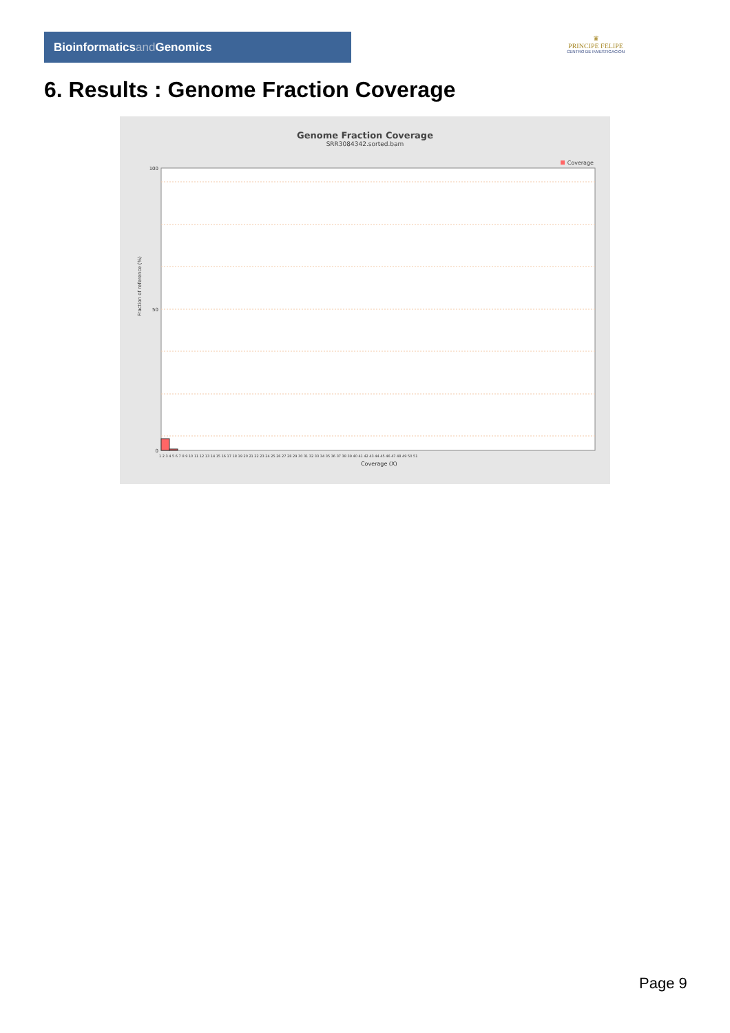Bioinformaticsand Genomics
♛
PRINCIPE FELIPE
CENTRO DE INVESTIGACION
6. Results : Genome Fraction Coverage
Genome Fraction Coverage
SRR3084342.sorted.bam
Coverage
Fraction of reference (%)
100
50
0
1 2 3 4 5 6 7 8 9 10 11 12 13 14 15 16 17 18 19 20 21 22 23 24 25 26 27 28 29 30 31 32 33 34 35 36 37 38 39 40 41 42 43 44 45 46 47 48 49 50 51
Coverage (X)
Page 9